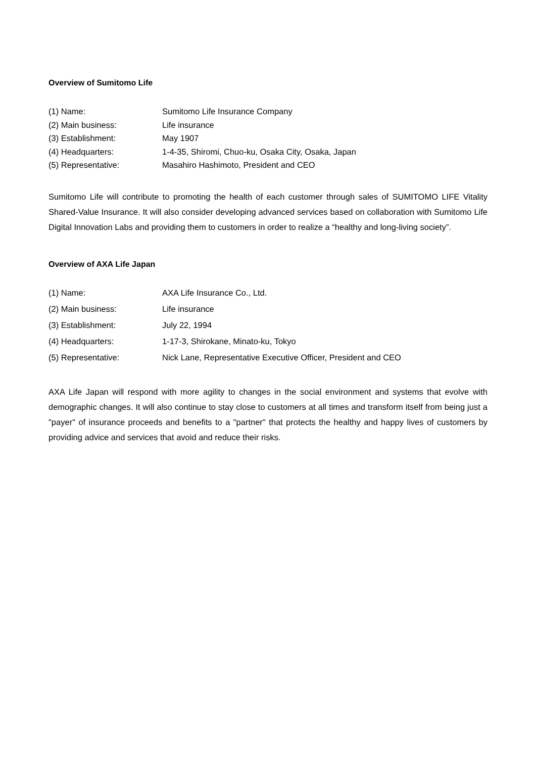Overview of Sumitomo Life
| (1) Name: | Sumitomo Life Insurance Company |
| (2) Main business: | Life insurance |
| (3) Establishment: | May 1907 |
| (4) Headquarters: | 1-4-35, Shiromi, Chuo-ku, Osaka City, Osaka, Japan |
| (5) Representative: | Masahiro Hashimoto, President and CEO |
Sumitomo Life will contribute to promoting the health of each customer through sales of SUMITOMO LIFE Vitality Shared-Value Insurance. It will also consider developing advanced services based on collaboration with Sumitomo Life Digital Innovation Labs and providing them to customers in order to realize a “healthy and long-living society”.
Overview of AXA Life Japan
| (1) Name: | AXA Life Insurance Co., Ltd. |
| (2) Main business: | Life insurance |
| (3) Establishment: | July 22, 1994 |
| (4) Headquarters: | 1-17-3, Shirokane, Minato-ku, Tokyo |
| (5) Representative: | Nick Lane, Representative Executive Officer, President and CEO |
AXA Life Japan will respond with more agility to changes in the social environment and systems that evolve with demographic changes. It will also continue to stay close to customers at all times and transform itself from being just a "payer" of insurance proceeds and benefits to a "partner" that protects the healthy and happy lives of customers by providing advice and services that avoid and reduce their risks.